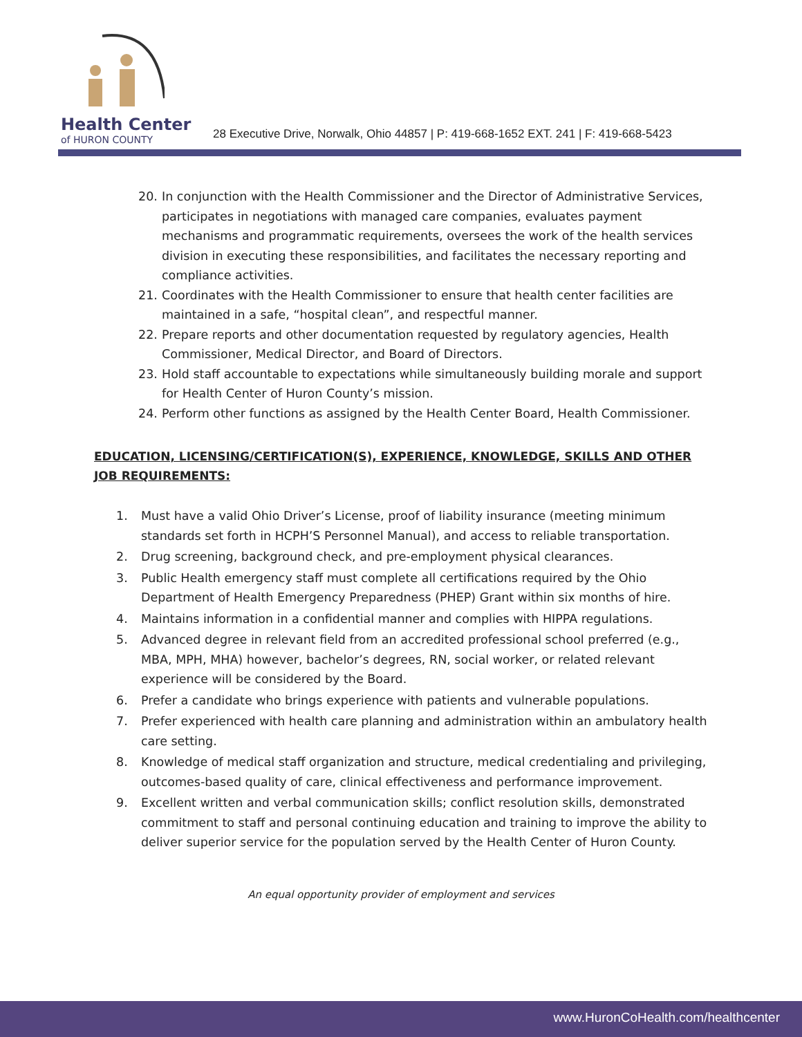Health Center
of HURON COUNTY
28 Executive Drive, Norwalk, Ohio 44857 | P: 419-668-1652 EXT. 241 | F: 419-668-5423
20. In conjunction with the Health Commissioner and the Director of Administrative Services, participates in negotiations with managed care companies, evaluates payment mechanisms and programmatic requirements, oversees the work of the health services division in executing these responsibilities, and facilitates the necessary reporting and compliance activities.
21. Coordinates with the Health Commissioner to ensure that health center facilities are maintained in a safe, “hospital clean”, and respectful manner.
22. Prepare reports and other documentation requested by regulatory agencies, Health Commissioner, Medical Director, and Board of Directors.
23. Hold staff accountable to expectations while simultaneously building morale and support for Health Center of Huron County’s mission.
24. Perform other functions as assigned by the Health Center Board, Health Commissioner.
EDUCATION, LICENSING/CERTIFICATION(S), EXPERIENCE, KNOWLEDGE, SKILLS AND OTHER JOB REQUIREMENTS:
1. Must have a valid Ohio Driver’s License, proof of liability insurance (meeting minimum standards set forth in HCPH’S Personnel Manual), and access to reliable transportation.
2. Drug screening, background check, and pre-employment physical clearances.
3. Public Health emergency staff must complete all certifications required by the Ohio Department of Health Emergency Preparedness (PHEP) Grant within six months of hire.
4. Maintains information in a confidential manner and complies with HIPPA regulations.
5. Advanced degree in relevant field from an accredited professional school preferred (e.g., MBA, MPH, MHA) however, bachelor’s degrees, RN, social worker, or related relevant experience will be considered by the Board.
6. Prefer a candidate who brings experience with patients and vulnerable populations.
7. Prefer experienced with health care planning and administration within an ambulatory health care setting.
8. Knowledge of medical staff organization and structure, medical credentialing and privileging, outcomes-based quality of care, clinical effectiveness and performance improvement.
9. Excellent written and verbal communication skills; conflict resolution skills, demonstrated commitment to staff and personal continuing education and training to improve the ability to deliver superior service for the population served by the Health Center of Huron County.
An equal opportunity provider of employment and services
www.HuronCoHealth.com/healthcenter